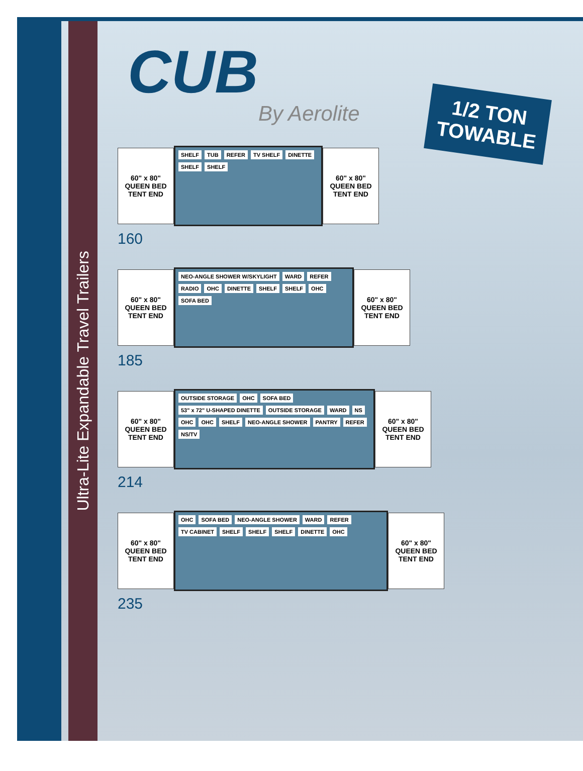Ultra-Lite Expandable Travel Trailers
CUB
By Aerolite
1/2 TON
TOWABLE
60" x 80"
QUEEN BED
TENT END
SHELF TUB REFER TV SHELF DINETTE SHELF SHELF
60" x 80"
QUEEN BED
TENT END
160
60" x 80"
QUEEN BED
TENT END
NEO-ANGLE SHOWER W/SKYLIGHT WARD REFER RADIO OHC DINETTE SHELF SHELF OHC SOFA BED
60" x 80"
QUEEN BED
TENT END
185
60" x 80"
QUEEN BED
TENT END
OUTSIDE STORAGE OHC SOFA BED 53" x 72" U-SHAPED DINETTE OUTSIDE STORAGE WARD NS OHC OHC SHELF NEO-ANGLE SHOWER PANTRY REFER NS/TV
60" x 80"
QUEEN BED
TENT END
214
60" x 80"
QUEEN BED
TENT END
OHC SOFA BED NEO-ANGLE SHOWER WARD REFER TV CABINET SHELF SHELF SHELF DINETTE OHC
60" x 80"
QUEEN BED
TENT END
235